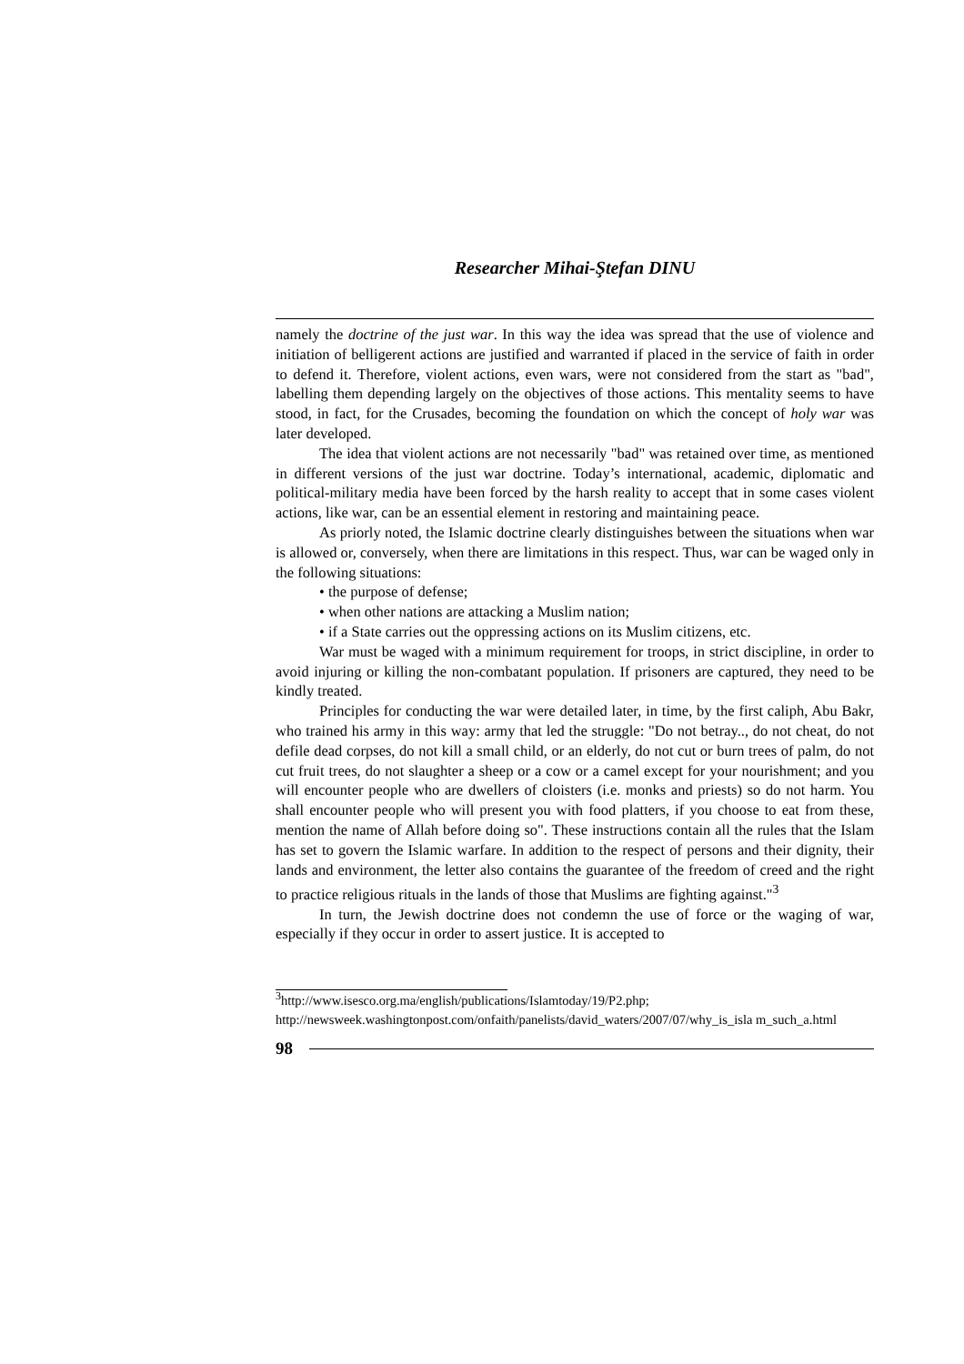Researcher Mihai-Ştefan DINU
namely the doctrine of the just war. In this way the idea was spread that the use of violence and initiation of belligerent actions are justified and warranted if placed in the service of faith in order to defend it. Therefore, violent actions, even wars, were not considered from the start as "bad", labelling them depending largely on the objectives of those actions. This mentality seems to have stood, in fact, for the Crusades, becoming the foundation on which the concept of holy war was later developed.
The idea that violent actions are not necessarily "bad" was retained over time, as mentioned in different versions of the just war doctrine. Today’s international, academic, diplomatic and political-military media have been forced by the harsh reality to accept that in some cases violent actions, like war, can be an essential element in restoring and maintaining peace.
As priorly noted, the Islamic doctrine clearly distinguishes between the situations when war is allowed or, conversely, when there are limitations in this respect. Thus, war can be waged only in the following situations:
• the purpose of defense;
• when other nations are attacking a Muslim nation;
• if a State carries out the oppressing actions on its Muslim citizens, etc.
War must be waged with a minimum requirement for troops, in strict discipline, in order to avoid injuring or killing the non-combatant population. If prisoners are captured, they need to be kindly treated.
Principles for conducting the war were detailed later, in time, by the first caliph, Abu Bakr, who trained his army in this way: army that led the struggle: "Do not betray.., do not cheat, do not defile dead corpses, do not kill a small child, or an elderly, do not cut or burn trees of palm, do not cut fruit trees, do not slaughter a sheep or a cow or a camel except for your nourishment; and you will encounter people who are dwellers of cloisters (i.e. monks and priests) so do not harm. You shall encounter people who will present you with food platters, if you choose to eat from these, mention the name of Allah before doing so". These instructions contain all the rules that the Islam has set to govern the Islamic warfare. In addition to the respect of persons and their dignity, their lands and environment, the letter also contains the guarantee of the freedom of creed and the right to practice religious rituals in the lands of those that Muslims are fighting against."<sup>3</sup>
In turn, the Jewish doctrine does not condemn the use of force or the waging of war, especially if they occur in order to assert justice. It is accepted to
<sup>3</sup> http://www.isesco.org.ma/english/publications/Islamtoday/19/P2.php; http://newsweek.washingtonpost.com/onfaith/panelists/david_waters/2007/07/why_is_isla m_such_a.html
98